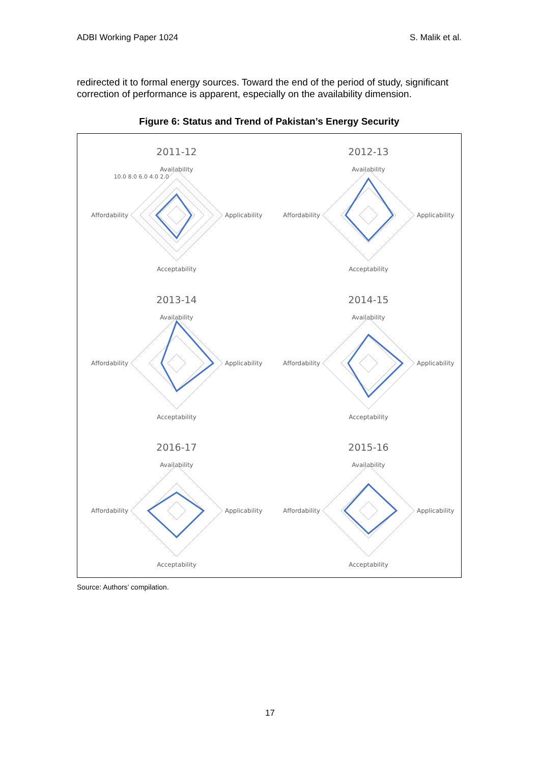ADBI Working Paper 1024 S. Malik et al.
redirected it to formal energy sources. Toward the end of the period of study, significant correction of performance is apparent, especially on the availability dimension.
Figure 6: Status and Trend of Pakistan’s Energy Security
2011-12
Availability
Affordability
Applicability
Acceptability
10.0 8.0 6.0 4.0 2.0
2012-13
Availability
Affordability
Applicability
Acceptability
2013-14
Availability
Affordability
Applicability
Acceptability
2014-15
Availability
Affordability
Applicability
Acceptability
2016-17
Availability
Affordability
Applicability
Acceptability
2015-16
Availability
Affordability
Applicability
Acceptability
Source: Authors’ compilation.
17